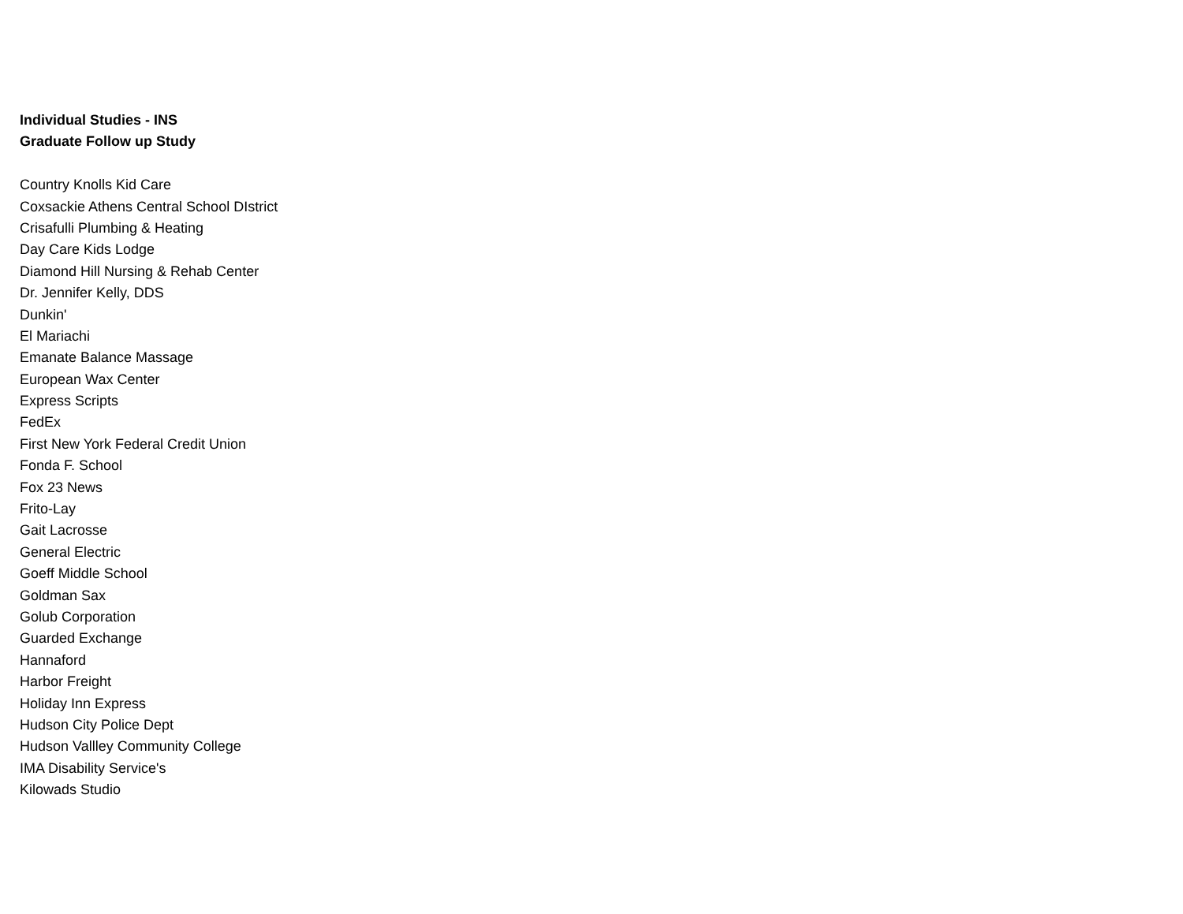Individual Studies - INS
Graduate Follow up Study
Country Knolls Kid Care
Coxsackie Athens Central School DIstrict
Crisafulli Plumbing & Heating
Day Care Kids Lodge
Diamond Hill Nursing & Rehab Center
Dr. Jennifer Kelly, DDS
Dunkin'
El Mariachi
Emanate Balance Massage
European Wax Center
Express Scripts
FedEx
First New York Federal Credit Union
Fonda F. School
Fox 23 News
Frito-Lay
Gait Lacrosse
General Electric
Goeff Middle School
Goldman Sax
Golub Corporation
Guarded Exchange
Hannaford
Harbor Freight
Holiday Inn Express
Hudson City Police Dept
Hudson Vallley Community College
IMA Disability Service's
Kilowads Studio